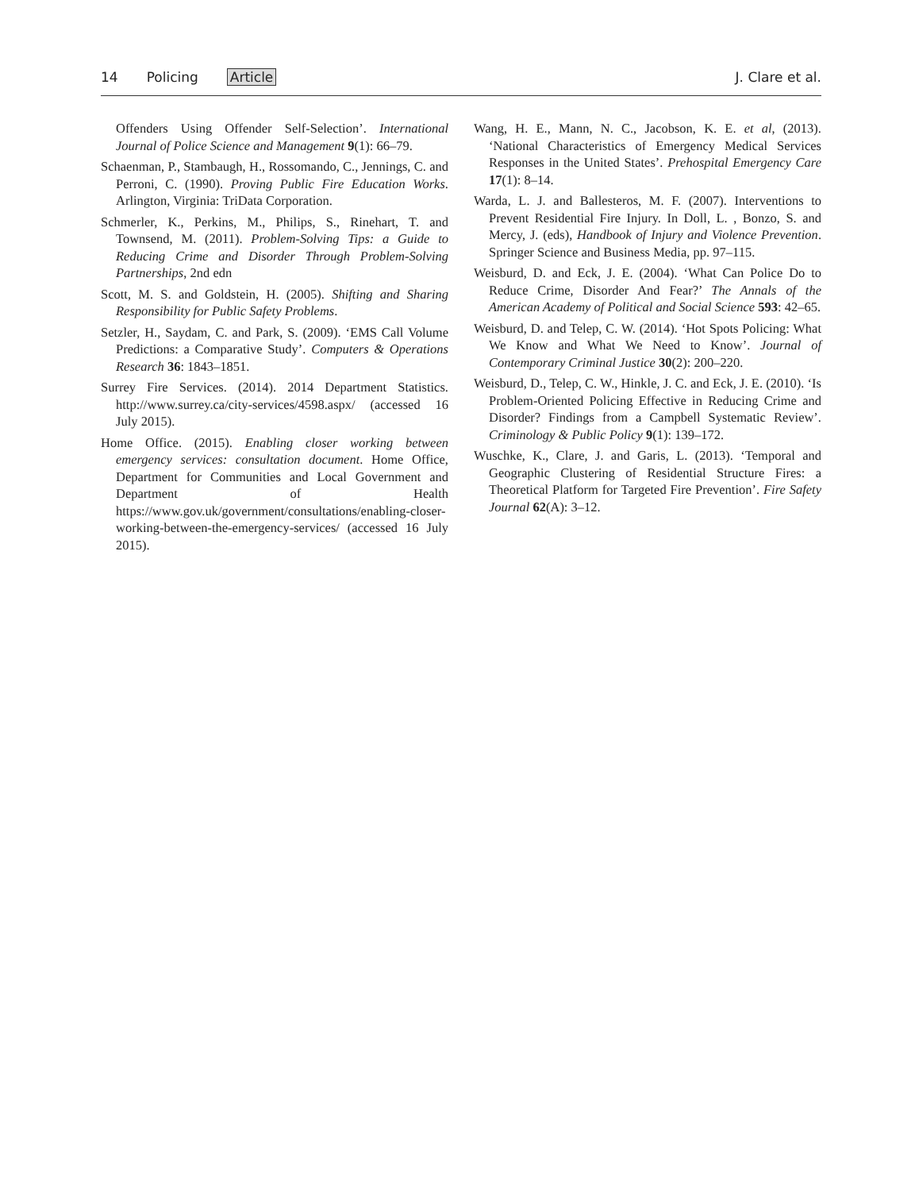14 Policing Article J. Clare et al.
Offenders Using Offender Self-Selection’. International Journal of Police Science and Management 9(1): 66–79.
Schaenman, P., Stambaugh, H., Rossomando, C., Jennings, C. and Perroni, C. (1990). Proving Public Fire Education Works. Arlington, Virginia: TriData Corporation.
Schmerler, K., Perkins, M., Philips, S., Rinehart, T. and Townsend, M. (2011). Problem-Solving Tips: a Guide to Reducing Crime and Disorder Through Problem-Solving Partnerships, 2nd edn
Scott, M. S. and Goldstein, H. (2005). Shifting and Sharing Responsibility for Public Safety Problems.
Setzler, H., Saydam, C. and Park, S. (2009). ‘EMS Call Volume Predictions: a Comparative Study’. Computers & Operations Research 36: 1843–1851.
Surrey Fire Services. (2014). 2014 Department Statistics. http://www.surrey.ca/city-services/4598.aspx/ (accessed 16 July 2015).
Home Office. (2015). Enabling closer working between emergency services: consultation document. Home Office, Department for Communities and Local Government and Department of Health https://www.gov.uk/government/consultations/enabling-closer-working-between-the-emergency-services/ (accessed 16 July 2015).
Wang, H. E., Mann, N. C., Jacobson, K. E. et al, (2013). ‘National Characteristics of Emergency Medical Services Responses in the United States’. Prehospital Emergency Care 17(1): 8–14.
Warda, L. J. and Ballesteros, M. F. (2007). Interventions to Prevent Residential Fire Injury. In Doll, L. , Bonzo, S. and Mercy, J. (eds), Handbook of Injury and Violence Prevention. Springer Science and Business Media, pp. 97–115.
Weisburd, D. and Eck, J. E. (2004). ‘What Can Police Do to Reduce Crime, Disorder And Fear?’ The Annals of the American Academy of Political and Social Science 593: 42–65.
Weisburd, D. and Telep, C. W. (2014). ‘Hot Spots Policing: What We Know and What We Need to Know’. Journal of Contemporary Criminal Justice 30(2): 200–220.
Weisburd, D., Telep, C. W., Hinkle, J. C. and Eck, J. E. (2010). ‘Is Problem-Oriented Policing Effective in Reducing Crime and Disorder? Findings from a Campbell Systematic Review’. Criminology & Public Policy 9(1): 139–172.
Wuschke, K., Clare, J. and Garis, L. (2013). ‘Temporal and Geographic Clustering of Residential Structure Fires: a Theoretical Platform for Targeted Fire Prevention’. Fire Safety Journal 62(A): 3–12.